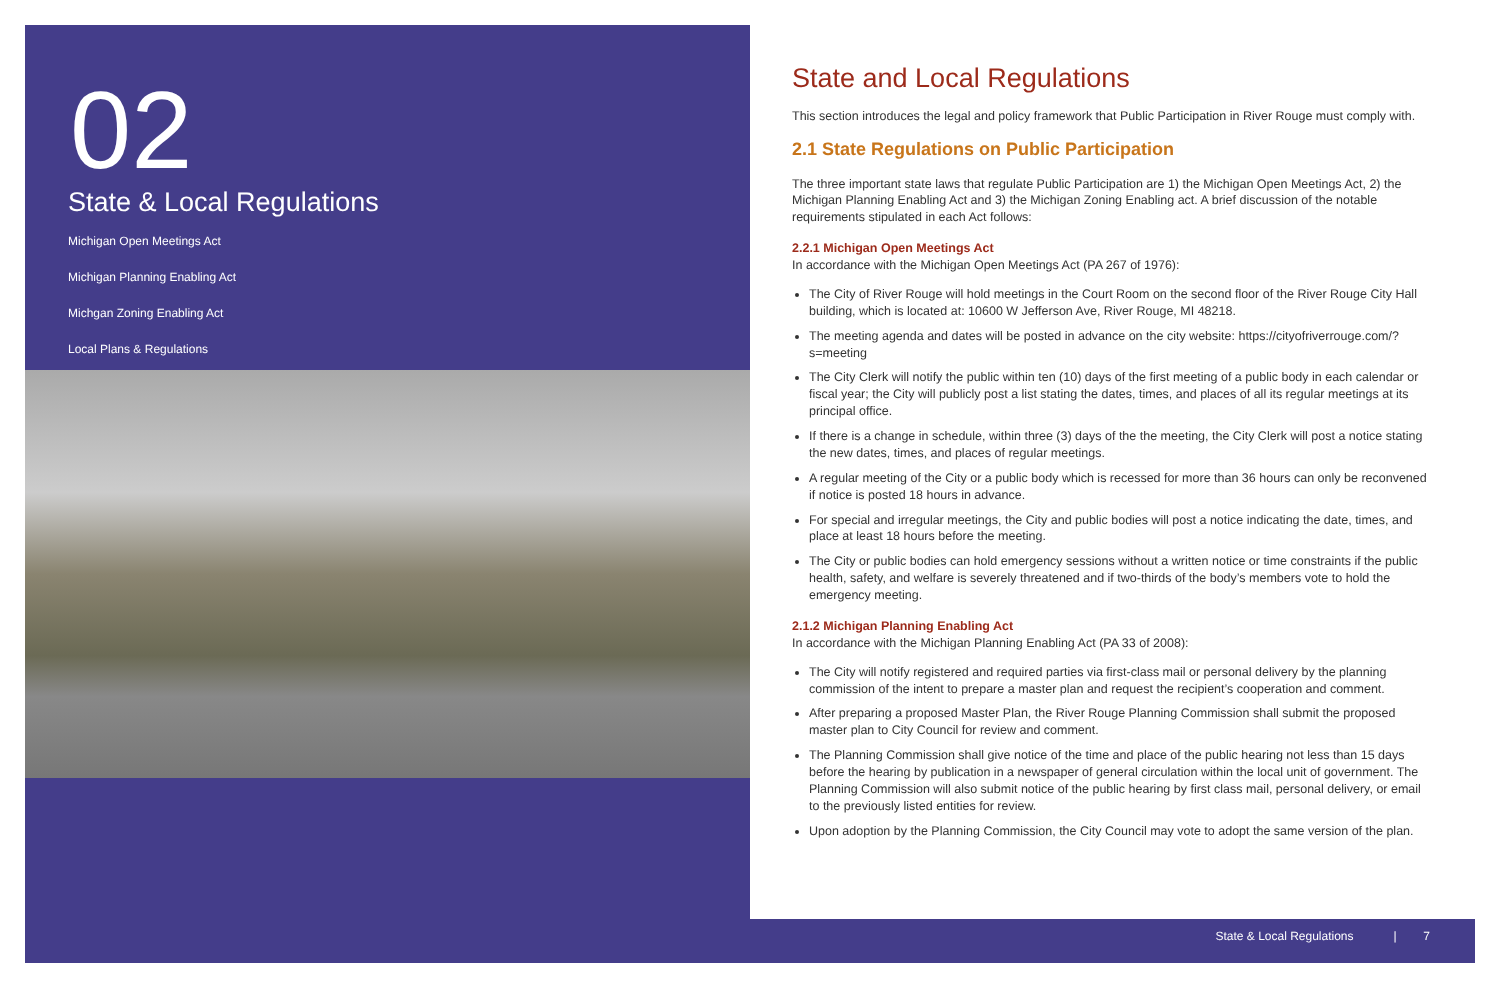02
State & Local Regulations
Michigan Open Meetings Act
Michigan Planning Enabling Act
Michgan Zoning Enabling Act
Local Plans & Regulations
State and Local Regulations
This section introduces the legal and policy framework that Public Participation in River Rouge must comply with.
2.1 State Regulations on Public Participation
The three important state laws that regulate Public Participation are 1) the Michigan Open Meetings Act, 2) the Michigan Planning Enabling Act and 3) the Michigan Zoning Enabling act. A brief discussion of the notable requirements stipulated in each Act follows:
2.2.1 Michigan Open Meetings Act
In accordance with the Michigan Open Meetings Act (PA 267 of 1976):
The City of River Rouge will hold meetings in the Court Room on the second floor of the River Rouge City Hall building, which is located at: 10600 W Jefferson Ave, River Rouge, MI 48218.
The meeting agenda and dates will be posted in advance on the city website: https://cityofriverrouge.com/?s=meeting
The City Clerk will notify the public within ten (10) days of the first meeting of a public body in each calendar or fiscal year; the City will publicly post a list stating the dates, times, and places of all its regular meetings at its principal office.
If there is a change in schedule, within three (3) days of the the meeting, the City Clerk will post a notice stating the new dates, times, and places of regular meetings.
A regular meeting of the City or a public body which is recessed for more than 36 hours can only be reconvened if notice is posted 18 hours in advance.
For special and irregular meetings, the City and public bodies will post a notice indicating the date, times, and place at least 18 hours before the meeting.
The City or public bodies can hold emergency sessions without a written notice or time constraints if the public health, safety, and welfare is severely threatened and if two-thirds of the body’s members vote to hold the emergency meeting.
2.1.2 Michigan Planning Enabling Act
In accordance with the Michigan Planning Enabling Act (PA 33 of 2008):
The City will notify registered and required parties via first-class mail or personal delivery by the planning commission of the intent to prepare a master plan and request the recipient’s cooperation and comment.
After preparing a proposed Master Plan, the River Rouge Planning Commission shall submit the proposed master plan to City Council for review and comment.
The Planning Commission shall give notice of the time and place of the public hearing not less than 15 days before the hearing by publication in a newspaper of general circulation within the local unit of government. The Planning Commission will also submit notice of the public hearing by first class mail, personal delivery, or email to the previously listed entities for review.
Upon adoption by the Planning Commission, the City Council may vote to adopt the same version of the plan.
State & Local Regulations | 7